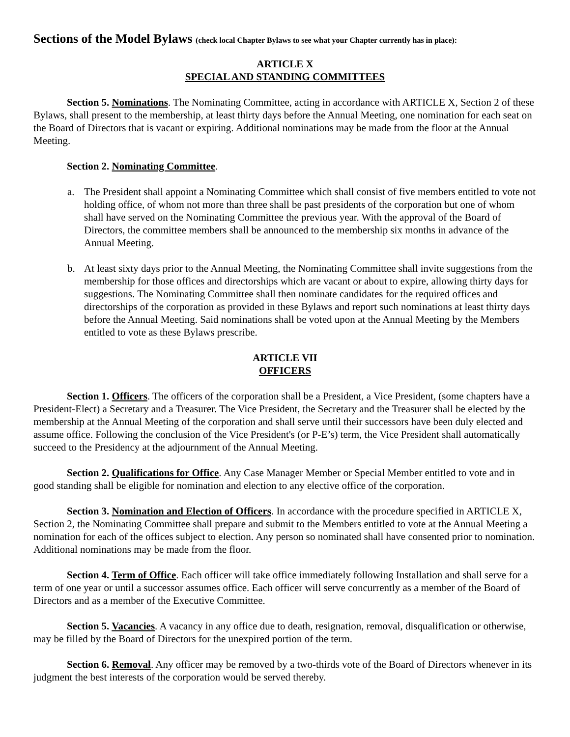Sections of the Model Bylaws (check local Chapter Bylaws to see what your Chapter currently has in place):
ARTICLE X
SPECIAL AND STANDING COMMITTEES
Section 5. Nominations. The Nominating Committee, acting in accordance with ARTICLE X, Section 2 of these Bylaws, shall present to the membership, at least thirty days before the Annual Meeting, one nomination for each seat on the Board of Directors that is vacant or expiring. Additional nominations may be made from the floor at the Annual Meeting.
Section 2. Nominating Committee.
a. The President shall appoint a Nominating Committee which shall consist of five members entitled to vote not holding office, of whom not more than three shall be past presidents of the corporation but one of whom shall have served on the Nominating Committee the previous year. With the approval of the Board of Directors, the committee members shall be announced to the membership six months in advance of the Annual Meeting.
b. At least sixty days prior to the Annual Meeting, the Nominating Committee shall invite suggestions from the membership for those offices and directorships which are vacant or about to expire, allowing thirty days for suggestions. The Nominating Committee shall then nominate candidates for the required offices and directorships of the corporation as provided in these Bylaws and report such nominations at least thirty days before the Annual Meeting. Said nominations shall be voted upon at the Annual Meeting by the Members entitled to vote as these Bylaws prescribe.
ARTICLE VII
OFFICERS
Section 1. Officers. The officers of the corporation shall be a President, a Vice President, (some chapters have a President-Elect) a Secretary and a Treasurer. The Vice President, the Secretary and the Treasurer shall be elected by the membership at the Annual Meeting of the corporation and shall serve until their successors have been duly elected and assume office. Following the conclusion of the Vice President's (or P-E’s) term, the Vice President shall automatically succeed to the Presidency at the adjournment of the Annual Meeting.
Section 2. Qualifications for Office. Any Case Manager Member or Special Member entitled to vote and in good standing shall be eligible for nomination and election to any elective office of the corporation.
Section 3. Nomination and Election of Officers. In accordance with the procedure specified in ARTICLE X, Section 2, the Nominating Committee shall prepare and submit to the Members entitled to vote at the Annual Meeting a nomination for each of the offices subject to election. Any person so nominated shall have consented prior to nomination. Additional nominations may be made from the floor.
Section 4. Term of Office. Each officer will take office immediately following Installation and shall serve for a term of one year or until a successor assumes office. Each officer will serve concurrently as a member of the Board of Directors and as a member of the Executive Committee.
Section 5. Vacancies. A vacancy in any office due to death, resignation, removal, disqualification or otherwise, may be filled by the Board of Directors for the unexpired portion of the term.
Section 6. Removal. Any officer may be removed by a two-thirds vote of the Board of Directors whenever in its judgment the best interests of the corporation would be served thereby.